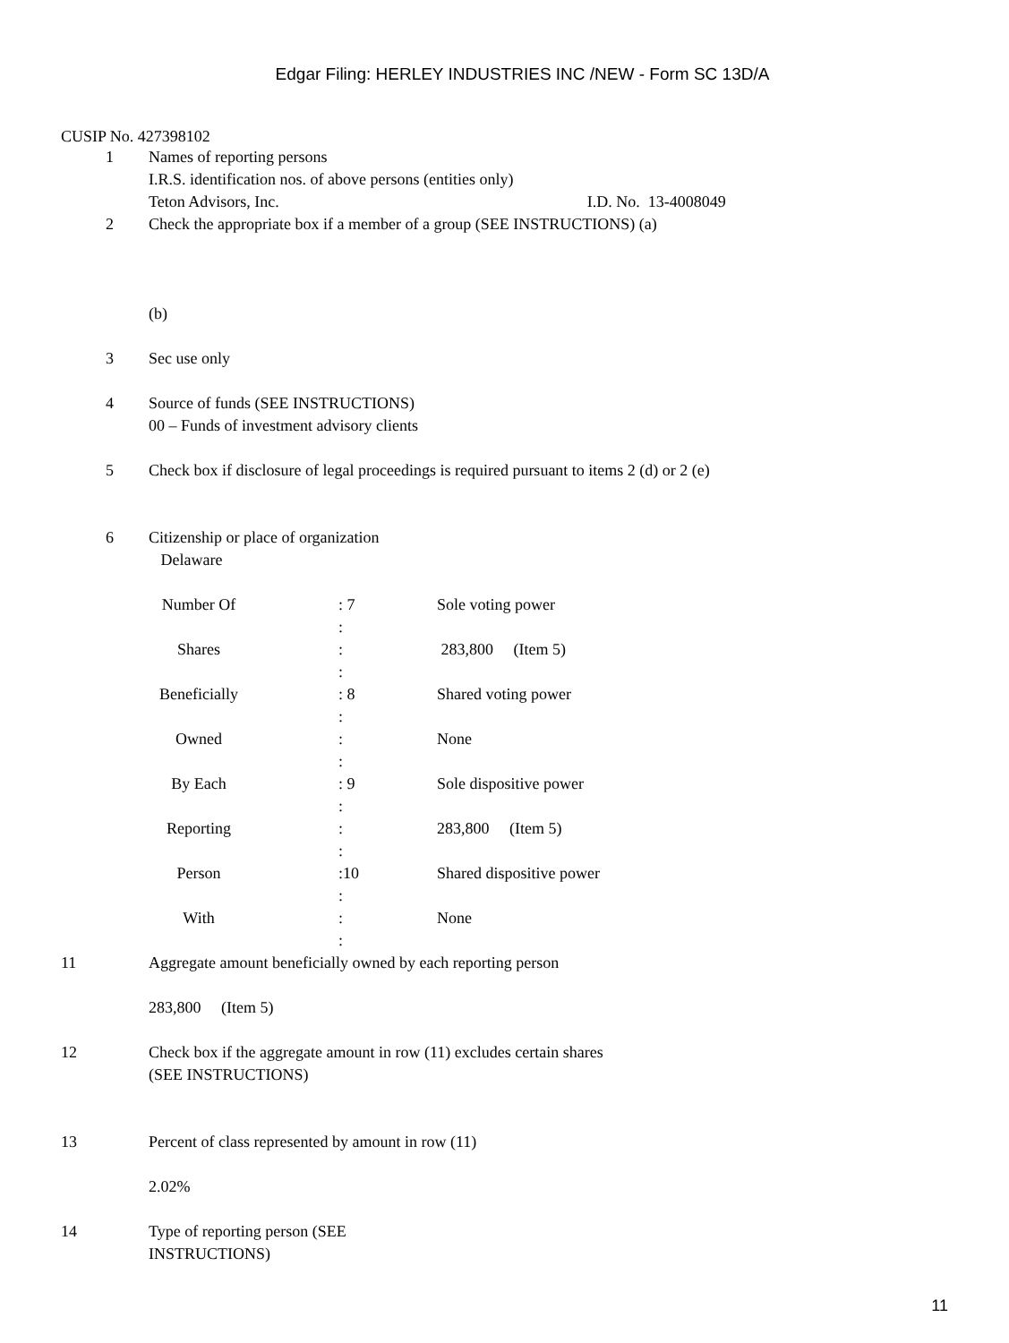Edgar Filing: HERLEY INDUSTRIES INC /NEW - Form SC 13D/A
CUSIP No. 427398102
1 Names of reporting persons
I.R.S. identification nos. of above persons (entities only)
Teton Advisors, Inc. I.D. No. 13-4008049
2 Check the appropriate box if a member of a group (SEE INSTRUCTIONS) (a)
(b)
3 Sec use only
4 Source of funds (SEE INSTRUCTIONS)
00 – Funds of investment advisory clients
5 Check box if disclosure of legal proceedings is required pursuant to items 2 (d) or 2 (e)
6 Citizenship or place of organization
Delaware
| Number Of | : 7 : | Sole voting power |
| Shares | : : | 283,800 (Item 5) |
| Beneficially | : 8 : | Shared voting power |
| Owned | : : | None |
| By Each | : 9 : | Sole dispositive power |
| Reporting | : : | 283,800 (Item 5) |
| Person | :10 : | Shared dispositive power |
| With | : : | None |
11 Aggregate amount beneficially owned by each reporting person
283,800 (Item 5)
12 Check box if the aggregate amount in row (11) excludes certain shares
(SEE INSTRUCTIONS)
13 Percent of class represented by amount in row (11)
2.02%
14 Type of reporting person (SEE
INSTRUCTIONS)
11